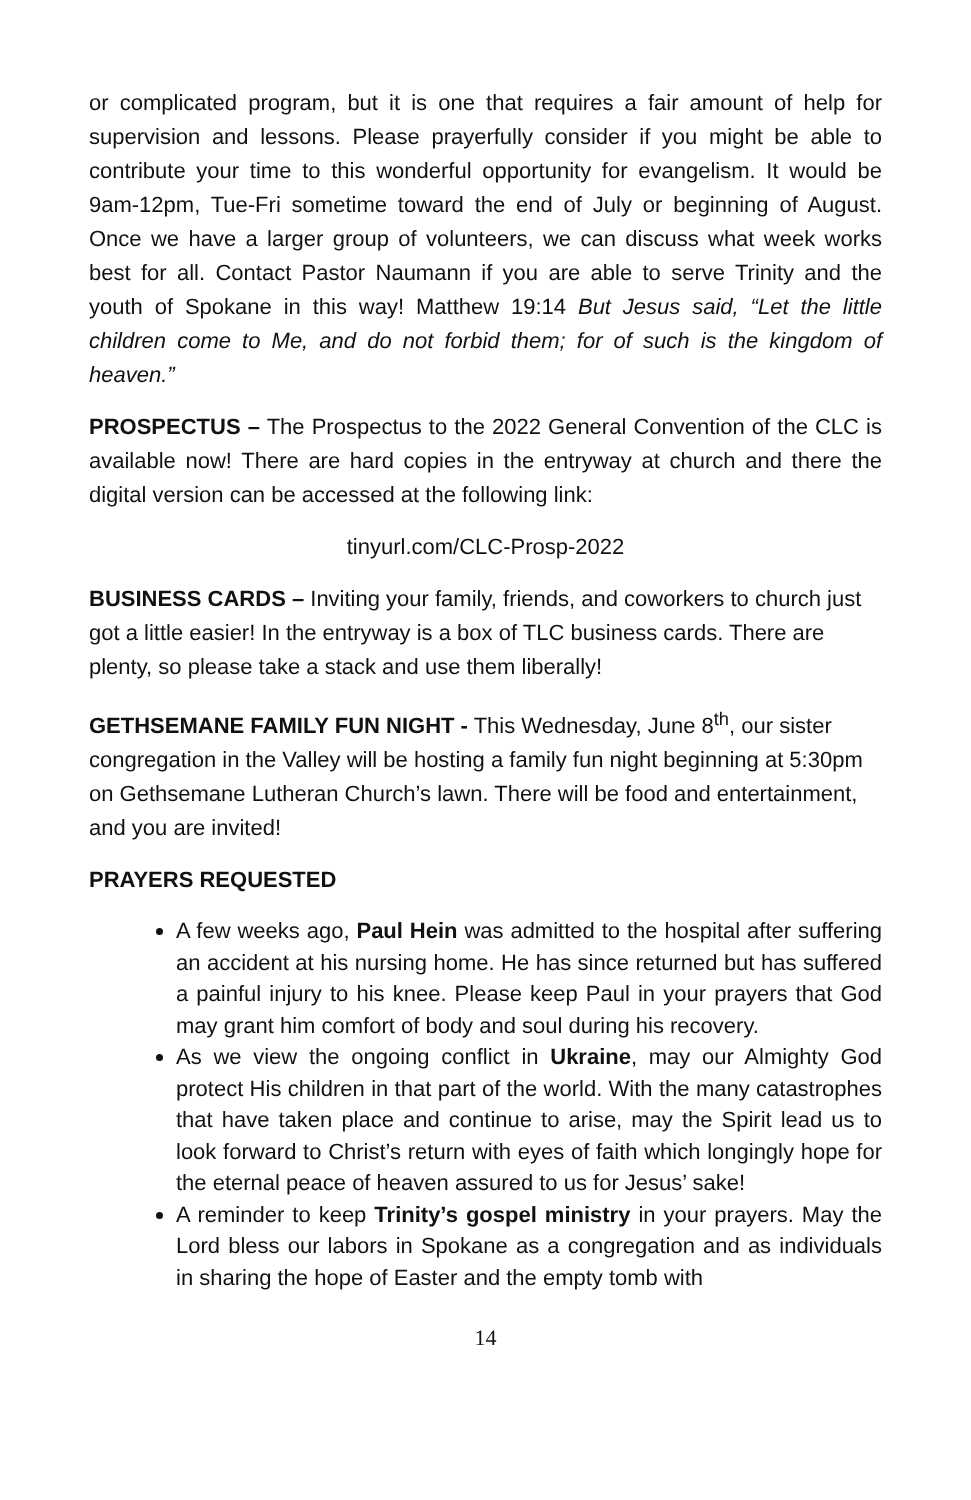or complicated program, but it is one that requires a fair amount of help for supervision and lessons. Please prayerfully consider if you might be able to contribute your time to this wonderful opportunity for evangelism. It would be 9am-12pm, Tue-Fri sometime toward the end of July or beginning of August. Once we have a larger group of volunteers, we can discuss what week works best for all. Contact Pastor Naumann if you are able to serve Trinity and the youth of Spokane in this way! Matthew 19:14 But Jesus said, “Let the little children come to Me, and do not forbid them; for of such is the kingdom of heaven.”
PROSPECTUS – The Prospectus to the 2022 General Convention of the CLC is available now! There are hard copies in the entryway at church and there the digital version can be accessed at the following link:
tinyurl.com/CLC-Prosp-2022
BUSINESS CARDS – Inviting your family, friends, and coworkers to church just got a little easier! In the entryway is a box of TLC business cards. There are plenty, so please take a stack and use them liberally!
GETHSEMANE FAMILY FUN NIGHT - This Wednesday, June 8<sup>th</sup>, our sister congregation in the Valley will be hosting a family fun night beginning at 5:30pm on Gethsemane Lutheran Church’s lawn. There will be food and entertainment, and you are invited!
PRAYERS REQUESTED
A few weeks ago, Paul Hein was admitted to the hospital after suffering an accident at his nursing home. He has since returned but has suffered a painful injury to his knee. Please keep Paul in your prayers that God may grant him comfort of body and soul during his recovery.
As we view the ongoing conflict in Ukraine, may our Almighty God protect His children in that part of the world. With the many catastrophes that have taken place and continue to arise, may the Spirit lead us to look forward to Christ’s return with eyes of faith which longingly hope for the eternal peace of heaven assured to us for Jesus’ sake!
A reminder to keep Trinity’s gospel ministry in your prayers. May the Lord bless our labors in Spokane as a congregation and as individuals in sharing the hope of Easter and the empty tomb with
14